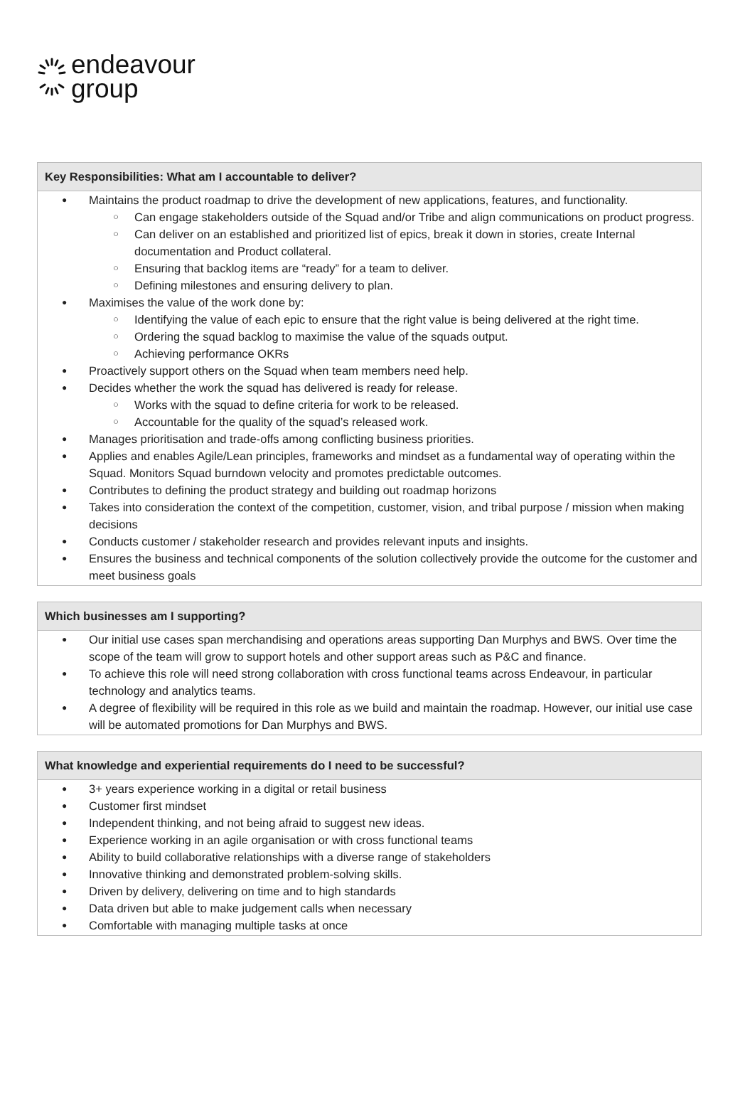endeavour
group
| Key Responsibilities: What am I accountable to deliver? |
| --- |
| Maintains the product roadmap to drive the development of new applications, features, and functionality. Can engage stakeholders outside of the Squad and/or Tribe and align communications on product progress. Can deliver on an established and prioritized list of epics, break it down in stories, create Internal documentation and Product collateral. Ensuring that backlog items are “ready” for a team to deliver. Defining milestones and ensuring delivery to plan. Maximises the value of the work done by: Identifying the value of each epic to ensure that the right value is being delivered at the right time. Ordering the squad backlog to maximise the value of the squads output. Achieving performance OKRs Proactively support others on the Squad when team members need help. Decides whether the work the squad has delivered is ready for release. Works with the squad to define criteria for work to be released. Accountable for the quality of the squad’s released work. Manages prioritisation and trade-offs among conflicting business priorities. Applies and enables Agile/Lean principles, frameworks and mindset as a fundamental way of operating within the Squad. Monitors Squad burndown velocity and promotes predictable outcomes. Contributes to defining the product strategy and building out roadmap horizons Takes into consideration the context of the competition, customer, vision, and tribal purpose / mission when making decisions Conducts customer / stakeholder research and provides relevant inputs and insights. Ensures the business and technical components of the solution collectively provide the outcome for the customer and meet business goals |
| Which businesses am I supporting? |
| --- |
| Our initial use cases span merchandising and operations areas supporting Dan Murphys and BWS. Over time the scope of the team will grow to support hotels and other support areas such as P&C and finance. To achieve this role will need strong collaboration with cross functional teams across Endeavour, in particular technology and analytics teams. A degree of flexibility will be required in this role as we build and maintain the roadmap. However, our initial use case will be automated promotions for Dan Murphys and BWS. |
| What knowledge and experiential requirements do I need to be successful? |
| --- |
| 3+ years experience working in a digital or retail business Customer first mindset Independent thinking, and not being afraid to suggest new ideas. Experience working in an agile organisation or with cross functional teams Ability to build collaborative relationships with a diverse range of stakeholders Innovative thinking and demonstrated problem-solving skills. Driven by delivery, delivering on time and to high standards Data driven but able to make judgement calls when necessary Comfortable with managing multiple tasks at once |